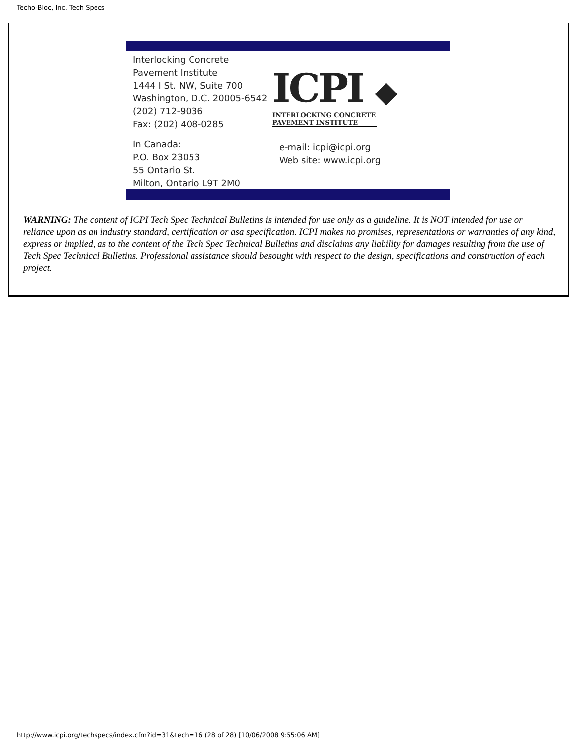Techo-Bloc, Inc. Tech Specs
Interlocking Concrete Pavement Institute
1444 I St. NW, Suite 700
Washington, D.C. 20005-6542
(202) 712-9036
Fax: (202) 408-0285
In Canada:
P.O. Box 23053
55 Ontario St.
Milton, Ontario L9T 2M0
ICPI ◆
INTERLOCKING CONCRETE
PAVEMENT INSTITUTE
e-mail: icpi@icpi.org
Web site: www.icpi.org
WARNING: The content of ICPI Tech Spec Technical Bulletins is intended for use only as a guideline. It is NOT intended for use or reliance upon as an industry standard, certification or asa specification. ICPI makes no promises, representations or warranties of any kind, express or implied, as to the content of the Tech Spec Technical Bulletins and disclaims any liability for damages resulting from the use of Tech Spec Technical Bulletins. Professional assistance should besought with respect to the design, specifications and construction of each project.
http://www.icpi.org/techspecs/index.cfm?id=31&tech=16 (28 of 28) [10/06/2008 9:55:06 AM]